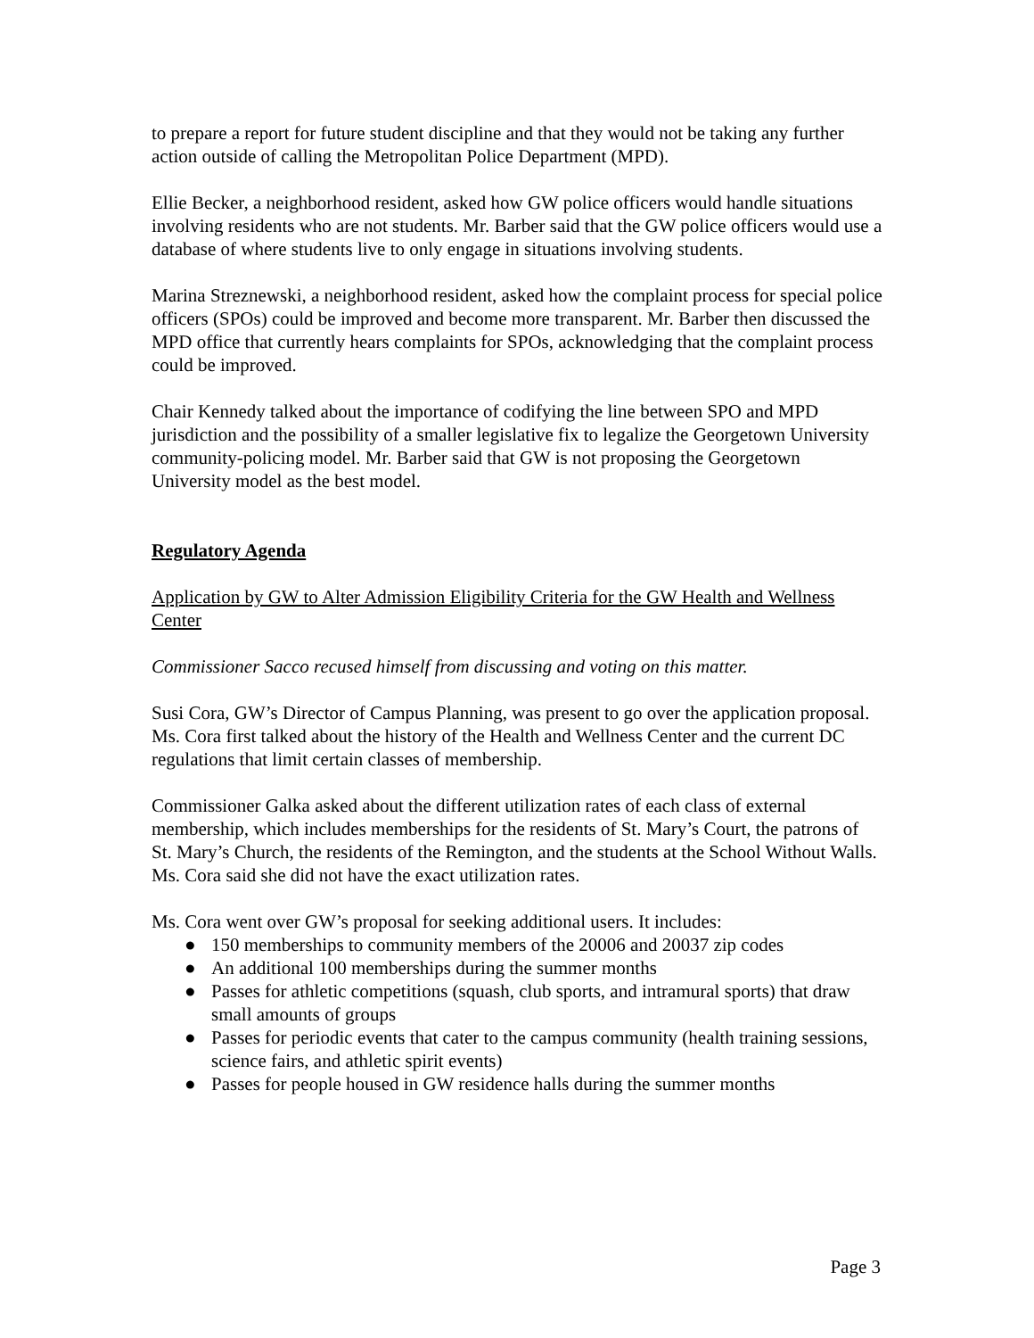to prepare a report for future student discipline and that they would not be taking any further action outside of calling the Metropolitan Police Department (MPD).
Ellie Becker, a neighborhood resident, asked how GW police officers would handle situations involving residents who are not students. Mr. Barber said that the GW police officers would use a database of where students live to only engage in situations involving students.
Marina Streznewski, a neighborhood resident, asked how the complaint process for special police officers (SPOs) could be improved and become more transparent. Mr. Barber then discussed the MPD office that currently hears complaints for SPOs, acknowledging that the complaint process could be improved.
Chair Kennedy talked about the importance of codifying the line between SPO and MPD jurisdiction and the possibility of a smaller legislative fix to legalize the Georgetown University community-policing model. Mr. Barber said that GW is not proposing the Georgetown University model as the best model.
Regulatory Agenda
Application by GW to Alter Admission Eligibility Criteria for the GW Health and Wellness Center
Commissioner Sacco recused himself from discussing and voting on this matter.
Susi Cora, GW’s Director of Campus Planning, was present to go over the application proposal. Ms. Cora first talked about the history of the Health and Wellness Center and the current DC regulations that limit certain classes of membership.
Commissioner Galka asked about the different utilization rates of each class of external membership, which includes memberships for the residents of St. Mary’s Court, the patrons of St. Mary’s Church, the residents of the Remington, and the students at the School Without Walls. Ms. Cora said she did not have the exact utilization rates.
Ms. Cora went over GW’s proposal for seeking additional users. It includes:
● 150 memberships to community members of the 20006 and 20037 zip codes
● An additional 100 memberships during the summer months
● Passes for athletic competitions (squash, club sports, and intramural sports) that draw small amounts of groups
● Passes for periodic events that cater to the campus community (health training sessions, science fairs, and athletic spirit events)
● Passes for people housed in GW residence halls during the summer months
Page 3